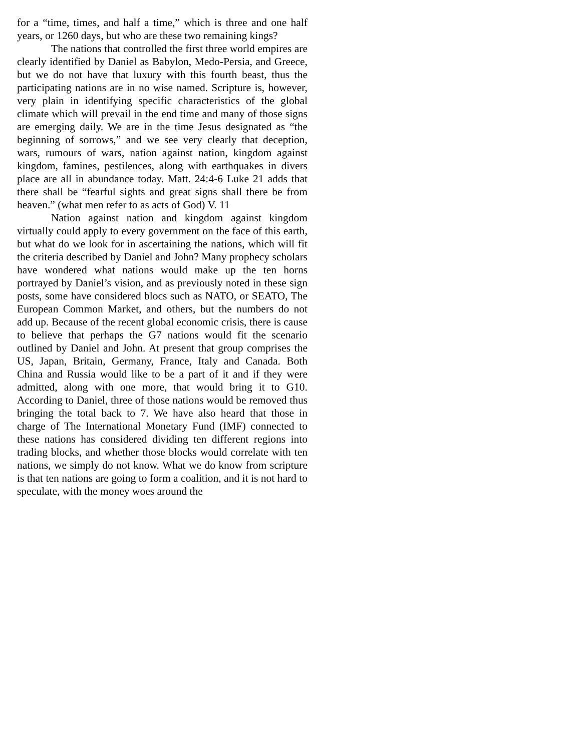for a “time, times, and half a time,” which is three and one half years, or 1260 days, but who are these two remaining kings?
The nations that controlled the first three world empires are clearly identified by Daniel as Babylon, Medo-Persia, and Greece, but we do not have that luxury with this fourth beast, thus the participating nations are in no wise named. Scripture is, however, very plain in identifying specific characteristics of the global climate which will prevail in the end time and many of those signs are emerging daily. We are in the time Jesus designated as “the beginning of sorrows,” and we see very clearly that deception, wars, rumours of wars, nation against nation, kingdom against kingdom, famines, pestilences, along with earthquakes in divers place are all in abundance today. Matt. 24:4-6 Luke 21 adds that there shall be “fearful sights and great signs shall there be from heaven.” (what men refer to as acts of God) V. 11
Nation against nation and kingdom against kingdom virtually could apply to every government on the face of this earth, but what do we look for in ascertaining the nations, which will fit the criteria described by Daniel and John? Many prophecy scholars have wondered what nations would make up the ten horns portrayed by Daniel’s vision, and as previously noted in these sign posts, some have considered blocs such as NATO, or SEATO, The European Common Market, and others, but the numbers do not add up. Because of the recent global economic crisis, there is cause to believe that perhaps the G7 nations would fit the scenario outlined by Daniel and John. At present that group comprises the US, Japan, Britain, Germany, France, Italy and Canada. Both China and Russia would like to be a part of it and if they were admitted, along with one more, that would bring it to G10. According to Daniel, three of those nations would be removed thus bringing the total back to 7. We have also heard that those in charge of The International Monetary Fund (IMF) connected to these nations has considered dividing ten different regions into trading blocks, and whether those blocks would correlate with ten nations, we simply do not know. What we do know from scripture is that ten nations are going to form a coalition, and it is not hard to speculate, with the money woes around the